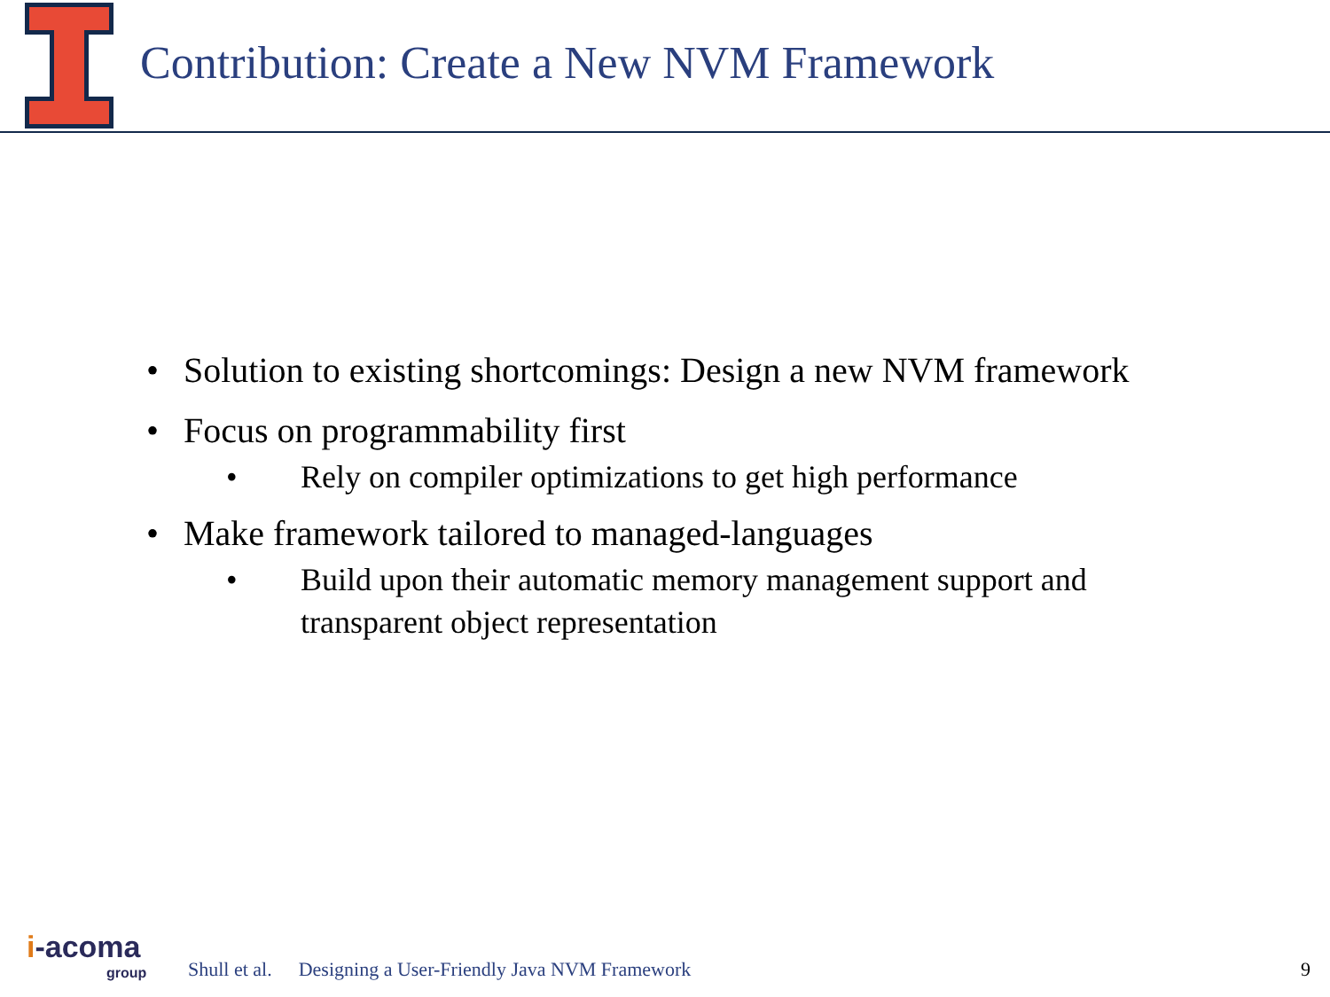Contribution: Create a New NVM Framework
• Solution to existing shortcomings: Design a new NVM framework
• Focus on programmability first
• Rely on compiler optimizations to get high performance
• Make framework tailored to managed-languages
• Build upon their automatic memory management support and transparent object representation
i-acoma
group
Shull et al. Designing a User-Friendly Java NVM Framework 9